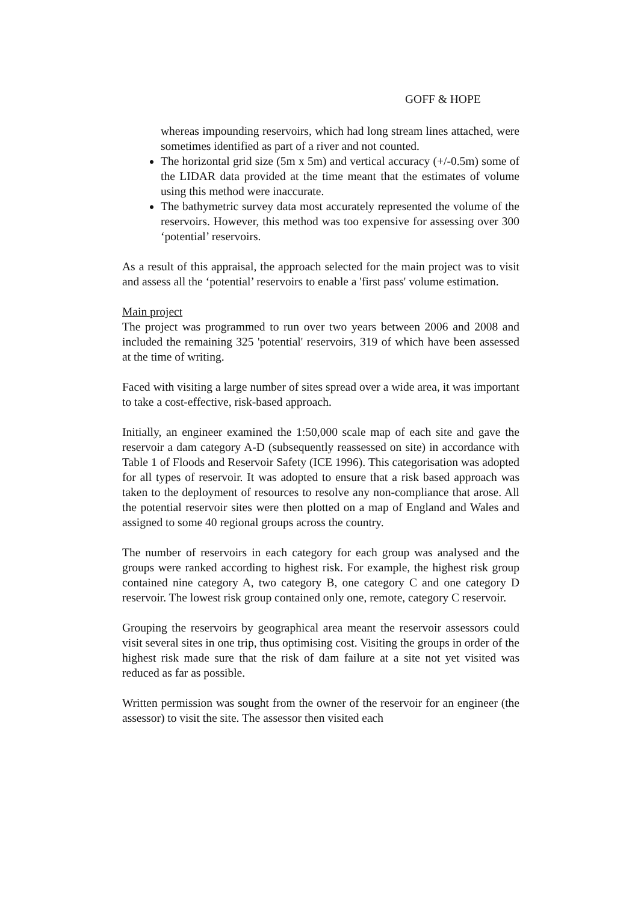GOFF & HOPE
whereas impounding reservoirs, which had long stream lines attached, were sometimes identified as part of a river and not counted.
The horizontal grid size (5m x 5m) and vertical accuracy (+/-0.5m) some of the LIDAR data provided at the time meant that the estimates of volume using this method were inaccurate.
The bathymetric survey data most accurately represented the volume of the reservoirs. However, this method was too expensive for assessing over 300 ‘potential’ reservoirs.
As a result of this appraisal, the approach selected for the main project was to visit and assess all the ‘potential’ reservoirs to enable a 'first pass' volume estimation.
Main project
The project was programmed to run over two years between 2006 and 2008 and included the remaining 325 'potential' reservoirs, 319 of which have been assessed at the time of writing.
Faced with visiting a large number of sites spread over a wide area, it was important to take a cost-effective, risk-based approach.
Initially, an engineer examined the 1:50,000 scale map of each site and gave the reservoir a dam category A-D (subsequently reassessed on site) in accordance with Table 1 of Floods and Reservoir Safety (ICE 1996). This categorisation was adopted for all types of reservoir. It was adopted to ensure that a risk based approach was taken to the deployment of resources to resolve any non-compliance that arose. All the potential reservoir sites were then plotted on a map of England and Wales and assigned to some 40 regional groups across the country.
The number of reservoirs in each category for each group was analysed and the groups were ranked according to highest risk. For example, the highest risk group contained nine category A, two category B, one category C and one category D reservoir. The lowest risk group contained only one, remote, category C reservoir.
Grouping the reservoirs by geographical area meant the reservoir assessors could visit several sites in one trip, thus optimising cost. Visiting the groups in order of the highest risk made sure that the risk of dam failure at a site not yet visited was reduced as far as possible.
Written permission was sought from the owner of the reservoir for an engineer (the assessor) to visit the site. The assessor then visited each